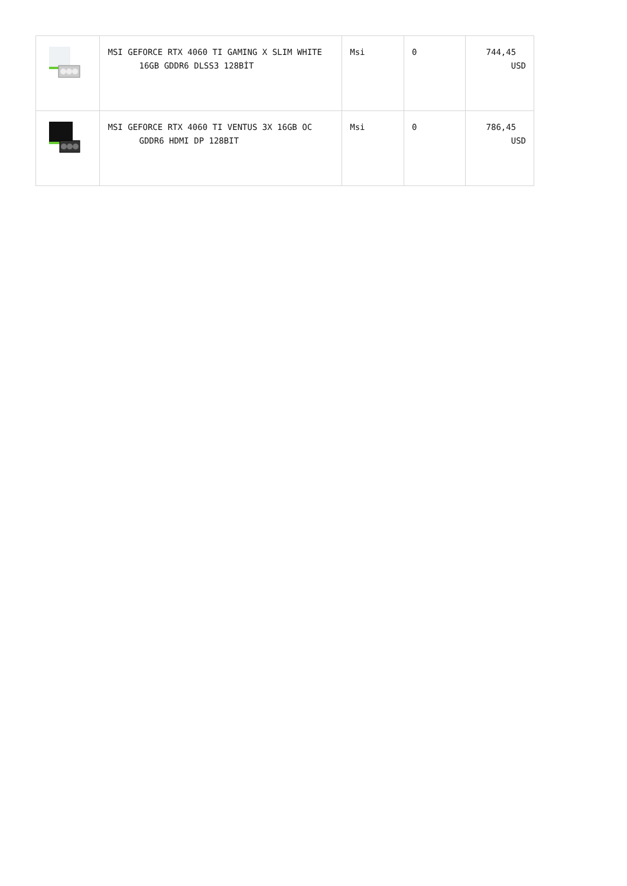| | MSI GEFORCE RTX 4060 TI GAMING X SLIM WHITE 16GB GDDR6 DLSS3 128BİT | Msi | 0 | 744,45 USD |
| | MSI GEFORCE RTX 4060 TI VENTUS 3X 16GB OC GDDR6 HDMI DP 128BIT | Msi | 0 | 786,45 USD |